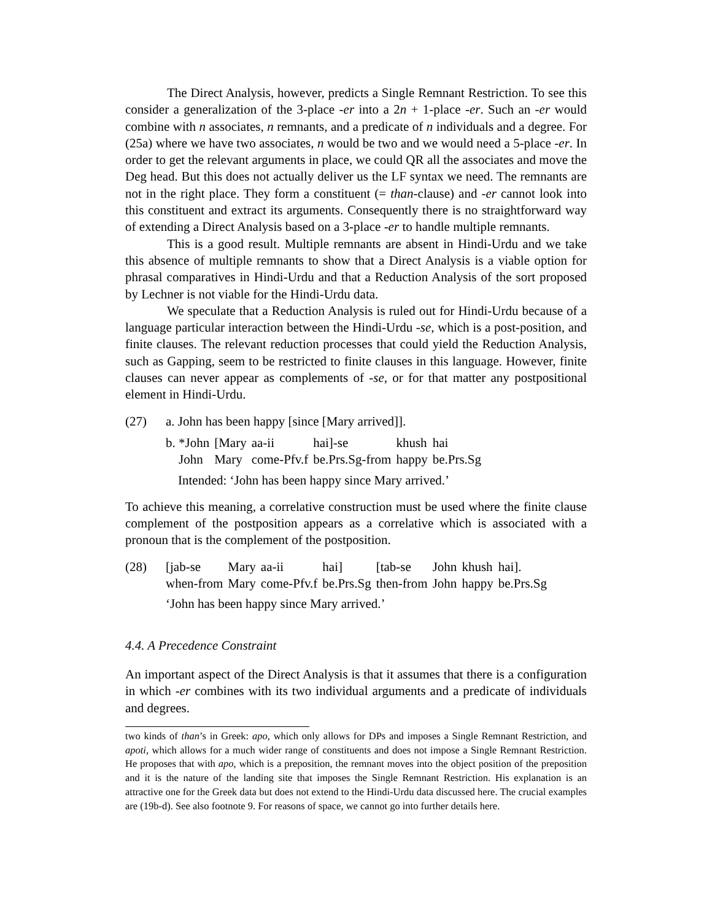The Direct Analysis, however, predicts a Single Remnant Restriction. To see this consider a generalization of the 3-place -er into a 2n + 1-place -er. Such an -er would combine with n associates, n remnants, and a predicate of n individuals and a degree. For (25a) where we have two associates, n would be two and we would need a 5-place -er. In order to get the relevant arguments in place, we could QR all the associates and move the Deg head. But this does not actually deliver us the LF syntax we need. The remnants are not in the right place. They form a constituent (= than-clause) and -er cannot look into this constituent and extract its arguments. Consequently there is no straightforward way of extending a Direct Analysis based on a 3-place -er to handle multiple remnants.
This is a good result. Multiple remnants are absent in Hindi-Urdu and we take this absence of multiple remnants to show that a Direct Analysis is a viable option for phrasal comparatives in Hindi-Urdu and that a Reduction Analysis of the sort proposed by Lechner is not viable for the Hindi-Urdu data.
We speculate that a Reduction Analysis is ruled out for Hindi-Urdu because of a language particular interaction between the Hindi-Urdu -se, which is a post-position, and finite clauses. The relevant reduction processes that could yield the Reduction Analysis, such as Gapping, seem to be restricted to finite clauses in this language. However, finite clauses can never appear as complements of -se, or for that matter any postpositional element in Hindi-Urdu.
(27) a. John has been happy [since [Mary arrived]].
b.
| *John | [Mary | aa-ii | hai]-se | khush | hai |
| John | Mary | come-Pfv.f | be.Prs.Sg-from | happy | be.Prs.Sg |
Intended: ‘John has been happy since Mary arrived.’
To achieve this meaning, a correlative construction must be used where the finite clause complement of the postposition appears as a correlative which is associated with a pronoun that is the complement of the postposition.
(28)
| [jab-se | Mary | aa-ii | hai] | [tab-se | John | khush | hai]. |
| when-from | Mary | come-Pfv.f | be.Prs.Sg | then-from | John | happy | be.Prs.Sg |
‘John has been happy since Mary arrived.’
4.4. A Precedence Constraint
An important aspect of the Direct Analysis is that it assumes that there is a configuration in which -er combines with its two individual arguments and a predicate of individuals and degrees.
two kinds of than’s in Greek: apo, which only allows for DPs and imposes a Single Remnant Restriction, and apoti, which allows for a much wider range of constituents and does not impose a Single Remnant Restriction. He proposes that with apo, which is a preposition, the remnant moves into the object position of the preposition and it is the nature of the landing site that imposes the Single Remnant Restriction. His explanation is an attractive one for the Greek data but does not extend to the Hindi-Urdu data discussed here. The crucial examples are (19b-d). See also footnote 9. For reasons of space, we cannot go into further details here.